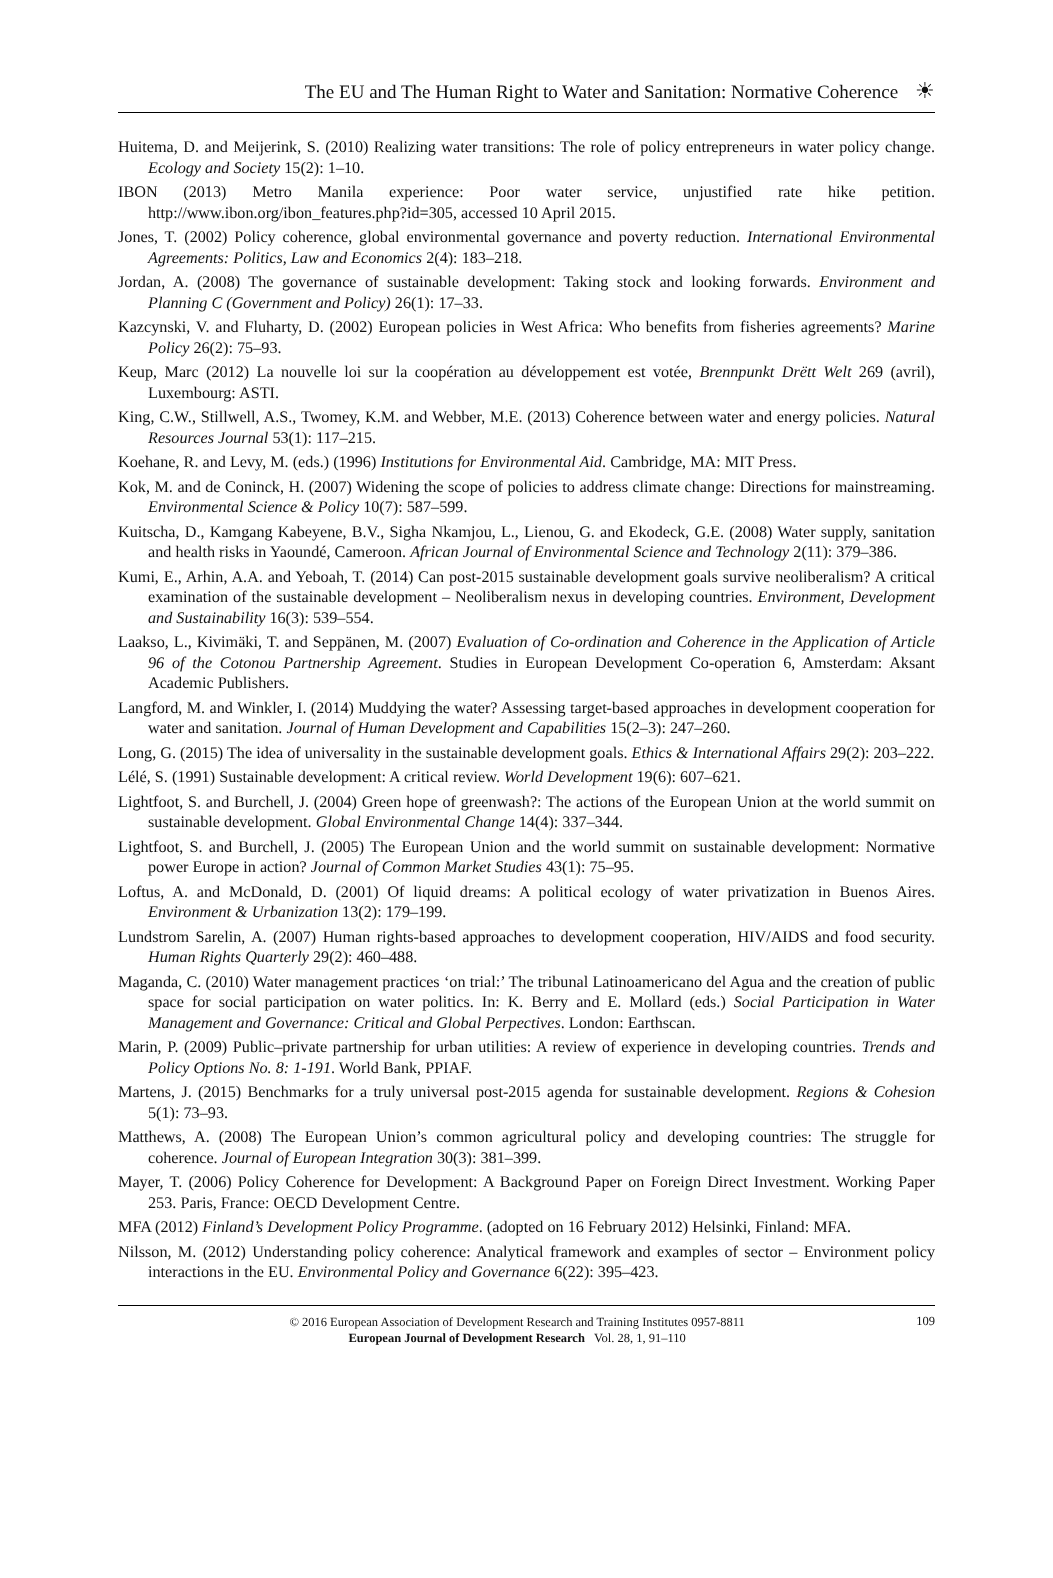The EU and The Human Right to Water and Sanitation: Normative Coherence ☀
Huitema, D. and Meijerink, S. (2010) Realizing water transitions: The role of policy entrepreneurs in water policy change. Ecology and Society 15(2): 1–10.
IBON (2013) Metro Manila experience: Poor water service, unjustified rate hike petition. http://www.ibon.org/ibon_features.php?id=305, accessed 10 April 2015.
Jones, T. (2002) Policy coherence, global environmental governance and poverty reduction. International Environmental Agreements: Politics, Law and Economics 2(4): 183–218.
Jordan, A. (2008) The governance of sustainable development: Taking stock and looking forwards. Environment and Planning C (Government and Policy) 26(1): 17–33.
Kazcynski, V. and Fluharty, D. (2002) European policies in West Africa: Who benefits from fisheries agreements? Marine Policy 26(2): 75–93.
Keup, Marc (2012) La nouvelle loi sur la coopération au développement est votée, Brennpunkt Drëtt Welt 269 (avril), Luxembourg: ASTI.
King, C.W., Stillwell, A.S., Twomey, K.M. and Webber, M.E. (2013) Coherence between water and energy policies. Natural Resources Journal 53(1): 117–215.
Koehane, R. and Levy, M. (eds.) (1996) Institutions for Environmental Aid. Cambridge, MA: MIT Press.
Kok, M. and de Coninck, H. (2007) Widening the scope of policies to address climate change: Directions for mainstreaming. Environmental Science & Policy 10(7): 587–599.
Kuitscha, D., Kamgang Kabeyene, B.V., Sigha Nkamjou, L., Lienou, G. and Ekodeck, G.E. (2008) Water supply, sanitation and health risks in Yaoundé, Cameroon. African Journal of Environmental Science and Technology 2(11): 379–386.
Kumi, E., Arhin, A.A. and Yeboah, T. (2014) Can post-2015 sustainable development goals survive neoliberalism? A critical examination of the sustainable development – Neoliberalism nexus in developing countries. Environment, Development and Sustainability 16(3): 539–554.
Laakso, L., Kivimäki, T. and Seppänen, M. (2007) Evaluation of Co-ordination and Coherence in the Application of Article 96 of the Cotonou Partnership Agreement. Studies in European Development Co-operation 6, Amsterdam: Aksant Academic Publishers.
Langford, M. and Winkler, I. (2014) Muddying the water? Assessing target-based approaches in development cooperation for water and sanitation. Journal of Human Development and Capabilities 15(2–3): 247–260.
Long, G. (2015) The idea of universality in the sustainable development goals. Ethics & International Affairs 29(2): 203–222.
Lélé, S. (1991) Sustainable development: A critical review. World Development 19(6): 607–621.
Lightfoot, S. and Burchell, J. (2004) Green hope of greenwash?: The actions of the European Union at the world summit on sustainable development. Global Environmental Change 14(4): 337–344.
Lightfoot, S. and Burchell, J. (2005) The European Union and the world summit on sustainable development: Normative power Europe in action? Journal of Common Market Studies 43(1): 75–95.
Loftus, A. and McDonald, D. (2001) Of liquid dreams: A political ecology of water privatization in Buenos Aires. Environment & Urbanization 13(2): 179–199.
Lundstrom Sarelin, A. (2007) Human rights-based approaches to development cooperation, HIV/AIDS and food security. Human Rights Quarterly 29(2): 460–488.
Maganda, C. (2010) Water management practices ‘on trial:’ The tribunal Latinoamericano del Agua and the creation of public space for social participation on water politics. In: K. Berry and E. Mollard (eds.) Social Participation in Water Management and Governance: Critical and Global Perpectives. London: Earthscan.
Marin, P. (2009) Public–private partnership for urban utilities: A review of experience in developing countries. Trends and Policy Options No. 8: 1-191. World Bank, PPIAF.
Martens, J. (2015) Benchmarks for a truly universal post-2015 agenda for sustainable development. Regions & Cohesion 5(1): 73–93.
Matthews, A. (2008) The European Union’s common agricultural policy and developing countries: The struggle for coherence. Journal of European Integration 30(3): 381–399.
Mayer, T. (2006) Policy Coherence for Development: A Background Paper on Foreign Direct Investment. Working Paper 253. Paris, France: OECD Development Centre.
MFA (2012) Finland’s Development Policy Programme. (adopted on 16 February 2012) Helsinki, Finland: MFA.
Nilsson, M. (2012) Understanding policy coherence: Analytical framework and examples of sector – Environment policy interactions in the EU. Environmental Policy and Governance 6(22): 395–423.
© 2016 European Association of Development Research and Training Institutes 0957-8811
European Journal of Development Research Vol. 28, 1, 91–110
109